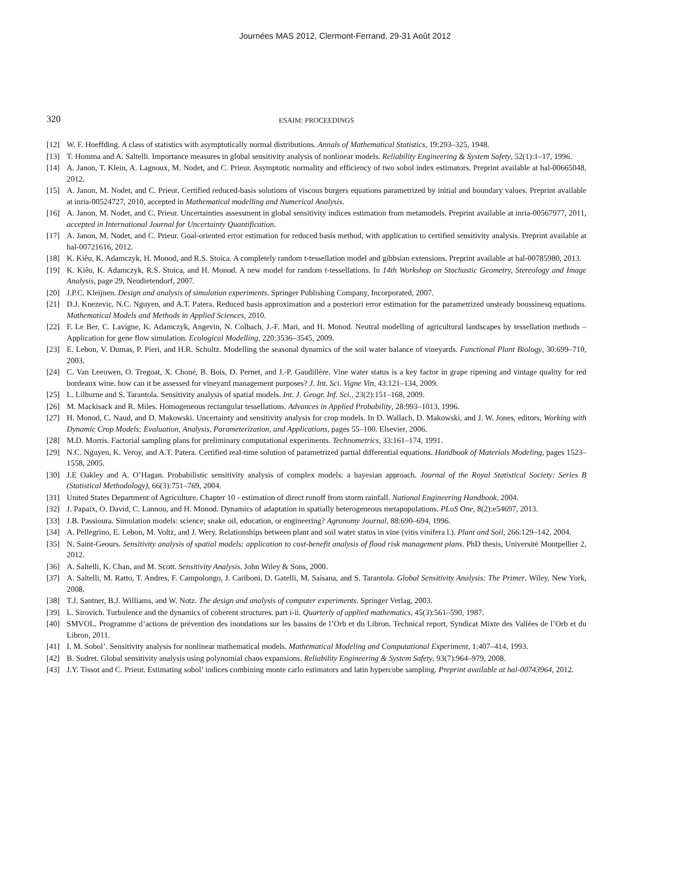Journées MAS 2012, Clermont-Ferrand, 29-31 Août 2012
320 ESAIM: PROCEEDINGS
[12] W. F. Hoeffding. A class of statistics with asymptotically normal distributions. Annals of Mathematical Statistics, 19:293–325, 1948.
[13] T. Homma and A. Saltelli. Importance measures in global sensitivity analysis of nonlinear models. Reliability Engineering & System Safety, 52(1):1–17, 1996.
[14] A. Janon, T. Klein, A. Lagnoux, M. Nodet, and C. Prieur. Asymptotic normality and efficiency of two sobol index estimators. Preprint available at hal-00665048, 2012.
[15] A. Janon, M. Nodet, and C. Prieur. Certified reduced-basis solutions of viscous burgers equations parametrized by initial and boundary values. Preprint available at inria-00524727, 2010, accepted in Mathematical modelling and Numerical Analysis.
[16] A. Janon, M. Nodet, and C. Prieur. Uncertainties assessment in global sensitivity indices estimation from metamodels. Preprint available at inria-00567977, 2011, accepted in International Journal for Uncertainty Quantification.
[17] A. Janon, M. Nodet, and C. Prieur. Goal-oriented error estimation for reduced basis method, with application to certified sensitivity analysis. Preprint available at hal-00721616, 2012.
[18] K. Kiêu, K. Adamczyk, H. Monod, and R.S. Stoica. A completely random t-tessellation model and gibbsian extensions. Preprint available at hal-00785980, 2013.
[19] K. Kiêu, K. Adamczyk, R.S. Stoica, and H. Monod. A new model for random t-tessellations. In 14th Workshop on Stochastic Geometry, Stereology and Image Analysis, page 29, Neudietendorf, 2007.
[20] J.P.C. Kleijnen. Design and analysis of simulation experiments. Springer Publishing Company, Incorporated, 2007.
[21] D.J. Knezevic, N.C. Nguyen, and A.T. Patera. Reduced basis approximation and a posteriori error estimation for the parametrized unsteady boussinesq equations. Mathematical Models and Methods in Applied Sciences, 2010.
[22] F. Le Ber, C. Lavigne, K. Adamczyk, Angevin, N. Colbach, J.-F. Mari, and H. Monod. Neutral modelling of agricultural landscapes by tessellation methods – Application for gene flow simulation. Ecological Modelling, 220:3536–3545, 2009.
[23] E. Lebon, V. Dumas, P. Pieri, and H.R. Schultz. Modelling the seasonal dynamics of the soil water balance of vineyards. Functional Plant Biology, 30:699–710, 2003.
[24] C. Van Leeuwen, O. Tregoat, X. Choné, B. Bois, D. Pernet, and J.-P. Gaudillère. Vine water status is a key factor in grape ripening and vintage quality for red bordeaux wine. how can it be assessed for vineyard management purposes? J. Int. Sci. Vigne Vin, 43:121–134, 2009.
[25] L. Lilburne and S. Tarantola. Sensitivity analysis of spatial models. Int. J. Geogr. Inf. Sci., 23(2):151–168, 2009.
[26] M. Mackisack and R. Miles. Homogeneous rectangular tessellations. Advances in Applied Probability, 28:993–1013, 1996.
[27] H. Monod, C. Naud, and D. Makowski. Uncertainty and sensitivity analysis for crop models. In D. Wallach, D. Makowski, and J. W. Jones, editors, Working with Dynamic Crop Models: Evaluation, Analysis, Parameterization, and Applications, pages 55–100. Elsevier, 2006.
[28] M.D. Morris. Factorial sampling plans for preliminary computational experiments. Technometrics, 33:161–174, 1991.
[29] N.C. Nguyen, K. Veroy, and A.T. Patera. Certified real-time solution of parametrized partial differential equations. Handbook of Materials Modeling, pages 1523–1558, 2005.
[30] J.E Oakley and A. O’Hagan. Probabilistic sensitivity analysis of complex models: a bayesian approach. Journal of the Royal Statistical Society: Series B (Statistical Methodology), 66(3):751–769, 2004.
[31] United States Department of Agriculture. Chapter 10 - estimation of direct runoff from storm rainfall. National Engineering Handbook, 2004.
[32] J. Papaïx, O. David, C. Lannou, and H. Monod. Dynamics of adaptation in spatially heterogeneous metapopulations. PLoS One, 8(2):e54697, 2013.
[33] J.B. Passioura. Simulation models: science; snake oil, education, or engineering? Agronomy Journal, 88:690–694, 1996.
[34] A. Pellegrino, E. Lebon, M. Voltz, and J. Wery. Relationships between plant and soil water status in vine (vitis vinifera l.). Plant and Soil, 266:129–142, 2004.
[35] N. Saint-Geours. Sensitivity analysis of spatial models: application to cost-benefit analysis of flood risk management plans. PhD thesis, Université Montpellier 2, 2012.
[36] A. Saltelli, K. Chan, and M. Scott. Sensitivity Analysis. John Wiley & Sons, 2000.
[37] A. Saltelli, M. Ratto, T. Andres, F. Campolongo, J. Cariboni, D. Gatelli, M. Saisana, and S. Tarantola. Global Sensitivity Analysis: The Primer. Wiley, New York, 2008.
[38] T.J. Santner, B.J. Williams, and W. Notz. The design and analysis of computer experiments. Springer Verlag, 2003.
[39] L. Sirovich. Turbulence and the dynamics of coherent structures. part i-ii. Quarterly of applied mathematics, 45(3):561–590, 1987.
[40] SMVOL. Programme d’actions de prévention des inondations sur les bassins de l’Orb et du Libron. Technical report, Syndicat Mixte des Vallées de l’Orb et du Libron, 2011.
[41] I. M. Sobol’. Sensitivity analysis for nonlinear mathematical models. Mathematical Modeling and Computational Experiment, 1:407–414, 1993.
[42] B. Sudret. Global sensitivity analysis using polynomial chaos expansions. Reliability Engineering & System Safety, 93(7):964–979, 2008.
[43] J.Y. Tissot and C. Prieur. Estimating sobol’ indices combining monte carlo estimators and latin hypercube sampling. Preprint available at hal-00743964, 2012.